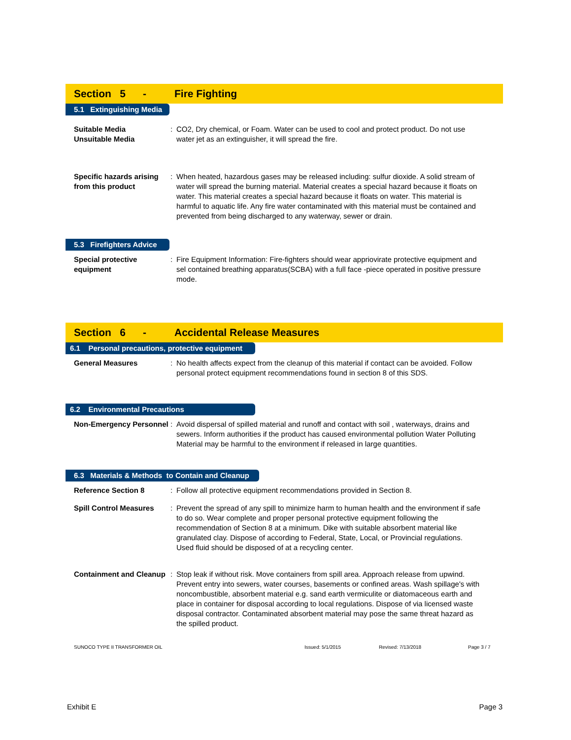Section 5 - Fire Fighting
5.1 Extinguishing Media
Suitable Media
Unsuitable Media
: CO2, Dry chemical, or Foam. Water can be used to cool and protect product. Do not use water jet as an extinguisher, it will spread the fire.
Specific hazards arising from this product
: When heated, hazardous gases may be released including: sulfur dioxide. A solid stream of water will spread the burning material. Material creates a special hazard because it floats on water. This material creates a special hazard because it floats on water. This material is harmful to aquatic life. Any fire water contaminated with this material must be contained and prevented from being discharged to any waterway, sewer or drain.
5.3 Firefighters Advice
Special protective equipment
: Fire Equipment Information: Fire-fighters should wear appriovirate protective equipment and sel contained breathing apparatus(SCBA) with a full face -piece operated in positive pressure mode.
Section 6 - Accidental Release Measures
6.1 Personal precautions, protective equipment
General Measures : No health affects expect from the cleanup of this material if contact can be avoided. Follow personal protect equipment recommendations found in section 8 of this SDS.
6.2 Environmental Precautions
Non-Emergency Personnel
: Avoid dispersal of spilled material and runoff and contact with soil , waterways, drains and sewers. Inform authorities if the product has caused environmental pollution Water Polluting Material may be harmful to the environment if released in large quantities.
6.3 Materials & Methods to Contain and Cleanup
Reference Section 8 : Follow all protective equipment recommendations provided in Section 8.
Spill Control Measures
: Prevent the spread of any spill to minimize harm to human health and the environment if safe to do so. Wear complete and proper personal protective equipment following the recommendation of Section 8 at a minimum. Dike with suitable absorbent material like granulated clay. Dispose of according to Federal, State, Local, or Provincial regulations. Used fluid should be disposed of at a recycling center.
Containment and Cleanup
: Stop leak if without risk. Move containers from spill area. Approach release from upwind. Prevent entry into sewers, water courses, basements or confined areas. Wash spillage's with noncombustible, absorbent material e.g. sand earth vermiculite or diatomaceous earth and place in container for disposal according to local regulations. Dispose of via licensed waste disposal contractor. Contaminated absorbent material may pose the same threat hazard as the spilled product.
SUNOCO TYPE II TRANSFORMER OIL Issued: 5/1/2015 Revised: 7/13/2018 Page 3 / 7
Exhibit E Page 3